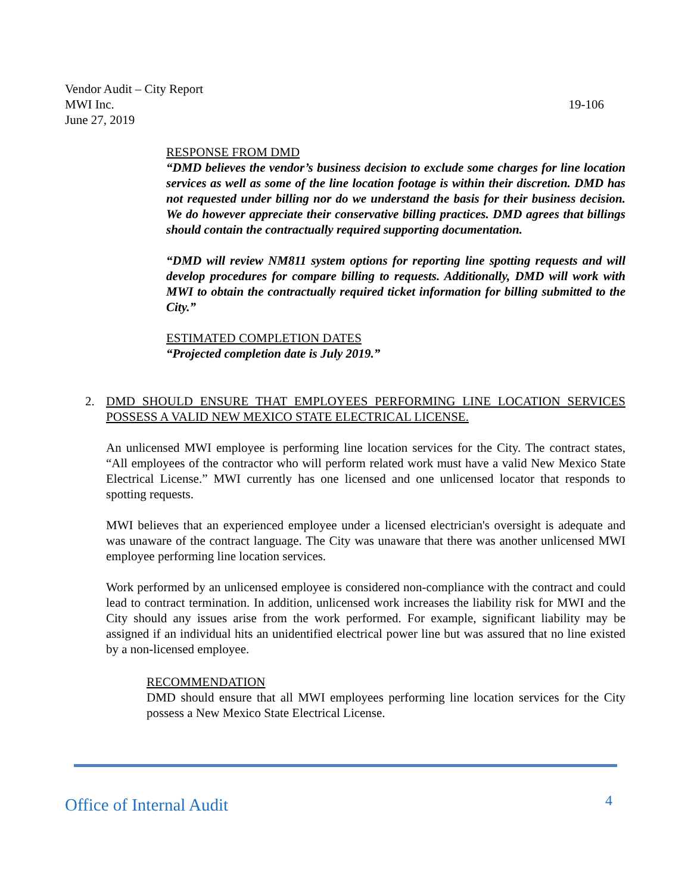Vendor Audit – City Report
MWI Inc.
June 27, 2019
19-106
RESPONSE FROM DMD
“DMD believes the vendor’s business decision to exclude some charges for line location services as well as some of the line location footage is within their discretion. DMD has not requested under billing nor do we understand the basis for their business decision. We do however appreciate their conservative billing practices. DMD agrees that billings should contain the contractually required supporting documentation.
“DMD will review NM811 system options for reporting line spotting requests and will develop procedures for compare billing to requests. Additionally, DMD will work with MWI to obtain the contractually required ticket information for billing submitted to the City.”
ESTIMATED COMPLETION DATES
“Projected completion date is July 2019.”
2. DMD SHOULD ENSURE THAT EMPLOYEES PERFORMING LINE LOCATION SERVICES POSSESS A VALID NEW MEXICO STATE ELECTRICAL LICENSE.
An unlicensed MWI employee is performing line location services for the City. The contract states, “All employees of the contractor who will perform related work must have a valid New Mexico State Electrical License.” MWI currently has one licensed and one unlicensed locator that responds to spotting requests.
MWI believes that an experienced employee under a licensed electrician's oversight is adequate and was unaware of the contract language. The City was unaware that there was another unlicensed MWI employee performing line location services.
Work performed by an unlicensed employee is considered non-compliance with the contract and could lead to contract termination. In addition, unlicensed work increases the liability risk for MWI and the City should any issues arise from the work performed. For example, significant liability may be assigned if an individual hits an unidentified electrical power line but was assured that no line existed by a non-licensed employee.
RECOMMENDATION
DMD should ensure that all MWI employees performing line location services for the City possess a New Mexico State Electrical License.
Office of Internal Audit 4